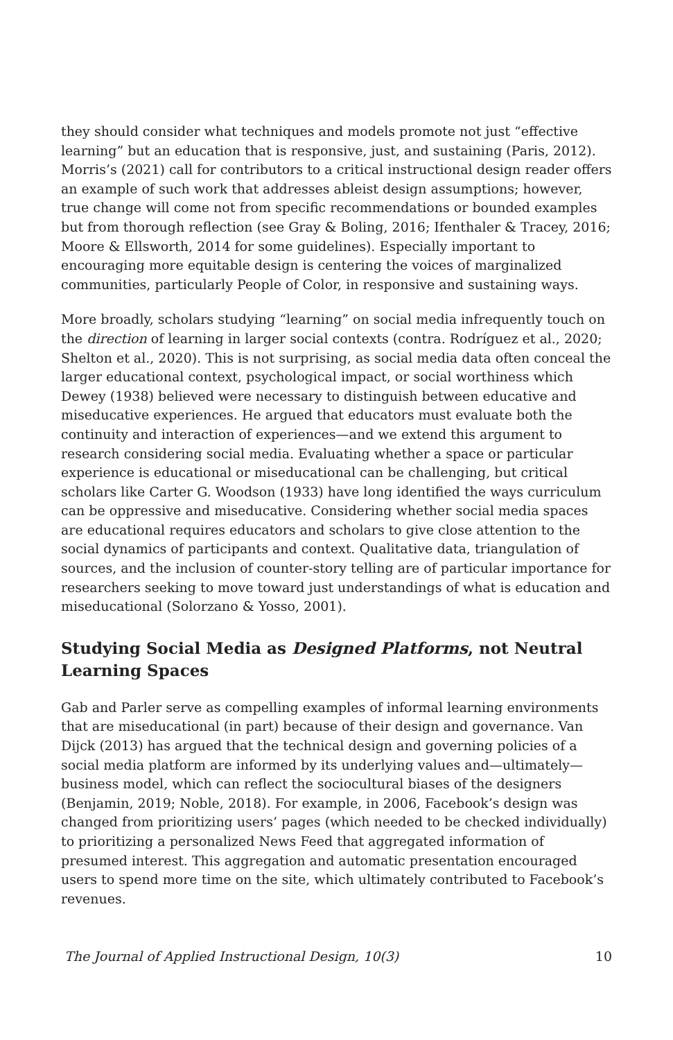they should consider what techniques and models promote not just “effective learning” but an education that is responsive, just, and sustaining (Paris, 2012). Morris’s (2021) call for contributors to a critical instructional design reader offers an example of such work that addresses ableist design assumptions; however, true change will come not from specific recommendations or bounded examples but from thorough reflection (see Gray & Boling, 2016; Ifenthaler & Tracey, 2016; Moore & Ellsworth, 2014 for some guidelines). Especially important to encouraging more equitable design is centering the voices of marginalized communities, particularly People of Color, in responsive and sustaining ways.
More broadly, scholars studying “learning” on social media infrequently touch on the direction of learning in larger social contexts (contra. Rodríguez et al., 2020; Shelton et al., 2020). This is not surprising, as social media data often conceal the larger educational context, psychological impact, or social worthiness which Dewey (1938) believed were necessary to distinguish between educative and miseducative experiences. He argued that educators must evaluate both the continuity and interaction of experiences—and we extend this argument to research considering social media. Evaluating whether a space or particular experience is educational or miseducational can be challenging, but critical scholars like Carter G. Woodson (1933) have long identified the ways curriculum can be oppressive and miseducative. Considering whether social media spaces are educational requires educators and scholars to give close attention to the social dynamics of participants and context. Qualitative data, triangulation of sources, and the inclusion of counter-story telling are of particular importance for researchers seeking to move toward just understandings of what is education and miseducational (Solorzano & Yosso, 2001).
Studying Social Media as Designed Platforms, not Neutral Learning Spaces
Gab and Parler serve as compelling examples of informal learning environments that are miseducational (in part) because of their design and governance. Van Dijck (2013) has argued that the technical design and governing policies of a social media platform are informed by its underlying values and—ultimately—business model, which can reflect the sociocultural biases of the designers (Benjamin, 2019; Noble, 2018). For example, in 2006, Facebook’s design was changed from prioritizing users’ pages (which needed to be checked individually) to prioritizing a personalized News Feed that aggregated information of presumed interest. This aggregation and automatic presentation encouraged users to spend more time on the site, which ultimately contributed to Facebook’s revenues.
The Journal of Applied Instructional Design, 10(3) 10